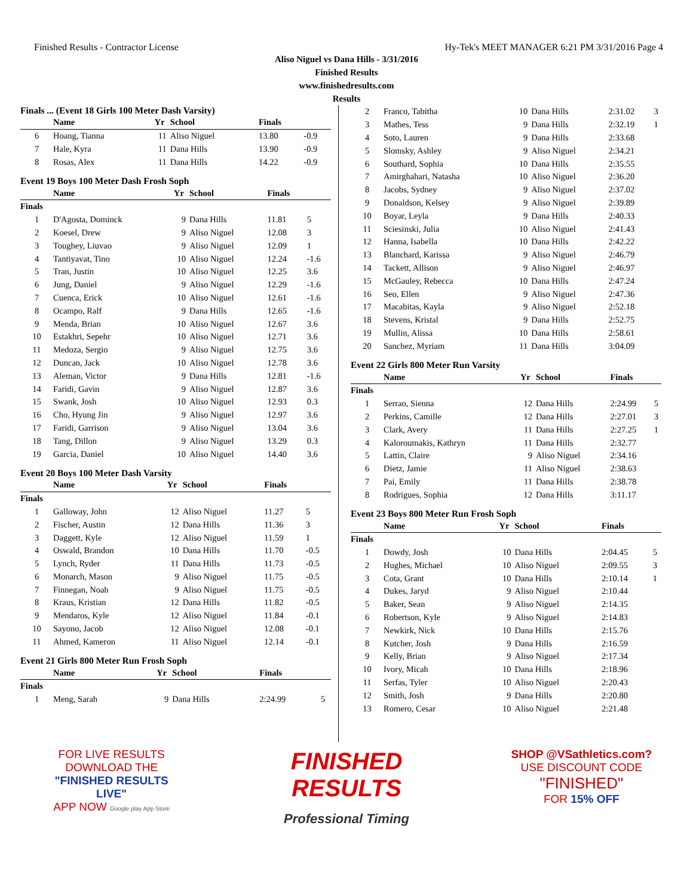Finished Results - Contractor License Hy-Tek's MEET MANAGER 6:21 PM 3/31/2016 Page 4
Aliso Niguel vs Dana Hills - 3/31/2016
Finished Results
www.finishedresults.com
Results
Finals ... (Event 18 Girls 100 Meter Dash Varsity)
| | Name | Yr | School | Finals | |
| --- | --- | --- | --- | --- | --- |
| 6 | Hoang, Tianna | 11 | Aliso Niguel | 13.80 | -0.9 |
| 7 | Hale, Kyra | 11 | Dana Hills | 13.90 | -0.9 |
| 8 | Rosas, Alex | 11 | Dana Hills | 14.22 | -0.9 |
Event 19 Boys 100 Meter Dash Frosh Soph
| | Name | Yr | School | Finals | |
| --- | --- | --- | --- | --- | --- |
| Finals | | | | | |
| 1 | D'Agosta, Dominck | 9 | Dana Hills | 11.81 | 5 |
| 2 | Koesel, Drew | 9 | Aliso Niguel | 12.08 | 3 |
| 3 | Toughey, Liuvao | 9 | Aliso Niguel | 12.09 | 1 |
| 4 | Tantiyavat, Tino | 10 | Aliso Niguel | 12.24 | -1.6 |
| 5 | Tran, Justin | 10 | Aliso Niguel | 12.25 | 3.6 |
| 6 | Jung, Daniel | 9 | Aliso Niguel | 12.29 | -1.6 |
| 7 | Cuenca, Erick | 10 | Aliso Niguel | 12.61 | -1.6 |
| 8 | Ocampo, Ralf | 9 | Dana Hills | 12.65 | -1.6 |
| 9 | Menda, Brian | 10 | Aliso Niguel | 12.67 | 3.6 |
| 10 | Estakhri, Sepehr | 10 | Aliso Niguel | 12.71 | 3.6 |
| 11 | Medoza, Sergio | 9 | Aliso Niguel | 12.75 | 3.6 |
| 12 | Duncan, Jack | 10 | Aliso Niguel | 12.78 | 3.6 |
| 13 | Aleman, Victor | 9 | Dana Hills | 12.81 | -1.6 |
| 14 | Faridi, Gavin | 9 | Aliso Niguel | 12.87 | 3.6 |
| 15 | Swank, Josh | 10 | Aliso Niguel | 12.93 | 0.3 |
| 16 | Cho, Hyung Jin | 9 | Aliso Niguel | 12.97 | 3.6 |
| 17 | Faridi, Garrison | 9 | Aliso Niguel | 13.04 | 3.6 |
| 18 | Tang, Dillon | 9 | Aliso Niguel | 13.29 | 0.3 |
| 19 | Garcia, Daniel | 10 | Aliso Niguel | 14.40 | 3.6 |
Event 20 Boys 100 Meter Dash Varsity
| | Name | Yr | School | Finals | |
| --- | --- | --- | --- | --- | --- |
| Finals | | | | | |
| 1 | Galloway, John | 12 | Aliso Niguel | 11.27 | 5 |
| 2 | Fischer, Austin | 12 | Dana Hills | 11.36 | 3 |
| 3 | Daggett, Kyle | 12 | Aliso Niguel | 11.59 | 1 |
| 4 | Oswald, Brandon | 10 | Dana Hills | 11.70 | -0.5 |
| 5 | Lynch, Ryder | 11 | Dana Hills | 11.73 | -0.5 |
| 6 | Monarch, Mason | 9 | Aliso Niguel | 11.75 | -0.5 |
| 7 | Finnegan, Noah | 9 | Aliso Niguel | 11.75 | -0.5 |
| 8 | Kraus, Kristian | 12 | Dana Hills | 11.82 | -0.5 |
| 9 | Mendaros, Kyle | 12 | Aliso Niguel | 11.84 | -0.1 |
| 10 | Sayono, Jacob | 12 | Aliso Niguel | 12.08 | -0.1 |
| 11 | Ahmed, Kameron | 11 | Aliso Niguel | 12.14 | -0.1 |
Event 21 Girls 800 Meter Run Frosh Soph
| | Name | Yr | School | Finals | |
| --- | --- | --- | --- | --- | --- |
| Finals | | | | | |
| 1 | Meng, Sarah | 9 | Dana Hills | 2:24.99 | 5 |
| 2 | Franco, Tabitha | 10 | Dana Hills | 2:31.02 | 3 |
| 3 | Mathes, Tess | 9 | Dana Hills | 2:32.19 | 1 |
| 4 | Soto, Lauren | 9 | Dana Hills | 2:33.68 | |
| 5 | Slomsky, Ashley | 9 | Aliso Niguel | 2:34.21 | |
| 6 | Southard, Sophia | 10 | Dana Hills | 2:35.55 | |
| 7 | Amirghahari, Natasha | 10 | Aliso Niguel | 2:36.20 | |
| 8 | Jacobs, Sydney | 9 | Aliso Niguel | 2:37.02 | |
| 9 | Donaldson, Kelsey | 9 | Aliso Niguel | 2:39.89 | |
| 10 | Boyar, Leyla | 9 | Dana Hills | 2:40.33 | |
| 11 | Sciesinski, Julia | 10 | Aliso Niguel | 2:41.43 | |
| 12 | Hanna, Isabella | 10 | Dana Hills | 2:42.22 | |
| 13 | Blanchard, Karissa | 9 | Aliso Niguel | 2:46.79 | |
| 14 | Tackett, Allison | 9 | Aliso Niguel | 2:46.97 | |
| 15 | McGauley, Rebecca | 10 | Dana Hills | 2:47.24 | |
| 16 | Seo, Ellen | 9 | Aliso Niguel | 2:47.36 | |
| 17 | Macabitas, Kayla | 9 | Aliso Niguel | 2:52.18 | |
| 18 | Stevens, Kristal | 9 | Dana Hills | 2:52.75 | |
| 19 | Mullin, Alissa | 10 | Dana Hills | 2:58.61 | |
| 20 | Sanchez, Myriam | 11 | Dana Hills | 3:04.09 | |
Event 22 Girls 800 Meter Run Varsity
| | Name | Yr | School | Finals | |
| --- | --- | --- | --- | --- | --- |
| Finals | | | | | |
| 1 | Serrao, Sienna | 12 | Dana Hills | 2:24.99 | 5 |
| 2 | Perkins, Camille | 12 | Dana Hills | 2:27.01 | 3 |
| 3 | Clark, Avery | 11 | Dana Hills | 2:27.25 | 1 |
| 4 | Kaloroumakis, Kathryn | 11 | Dana Hills | 2:32.77 | |
| 5 | Lattin, Claire | 9 | Aliso Niguel | 2:34.16 | |
| 6 | Dietz, Jamie | 11 | Aliso Niguel | 2:38.63 | |
| 7 | Pai, Emily | 11 | Dana Hills | 2:38.78 | |
| 8 | Rodrigues, Sophia | 12 | Dana Hills | 3:11.17 | |
Event 23 Boys 800 Meter Run Frosh Soph
| | Name | Yr | School | Finals | |
| --- | --- | --- | --- | --- | --- |
| Finals | | | | | |
| 1 | Dowdy, Josh | 10 | Dana Hills | 2:04.45 | 5 |
| 2 | Hughes, Michael | 10 | Aliso Niguel | 2:09.55 | 3 |
| 3 | Cota, Grant | 10 | Dana Hills | 2:10.14 | 1 |
| 4 | Dukes, Jaryd | 9 | Aliso Niguel | 2:10.44 | |
| 5 | Baker, Sean | 9 | Aliso Niguel | 2:14.35 | |
| 6 | Robertson, Kyle | 9 | Aliso Niguel | 2:14.83 | |
| 7 | Newkirk, Nick | 10 | Dana Hills | 2:15.76 | |
| 8 | Kutcher, Josh | 9 | Dana Hills | 2:16.59 | |
| 9 | Kelly, Brian | 9 | Aliso Niguel | 2:17.34 | |
| 10 | Ivory, Micah | 10 | Dana Hills | 2:18.96 | |
| 11 | Serfas, Tyler | 10 | Aliso Niguel | 2:20.43 | |
| 12 | Smith, Josh | 9 | Dana Hills | 2:20.80 | |
| 13 | Romero, Cesar | 10 | Aliso Niguel | 2:21.48 | |
FOR LIVE RESULTS
DOWNLOAD THE
"FINISHED RESULTS LIVE"
APP NOW Google play App Store
FINISHED RESULTS
Professional Timing
SHOP @VSathletics.com?
USE DISCOUNT CODE
"FINISHED"
FOR 15% OFF